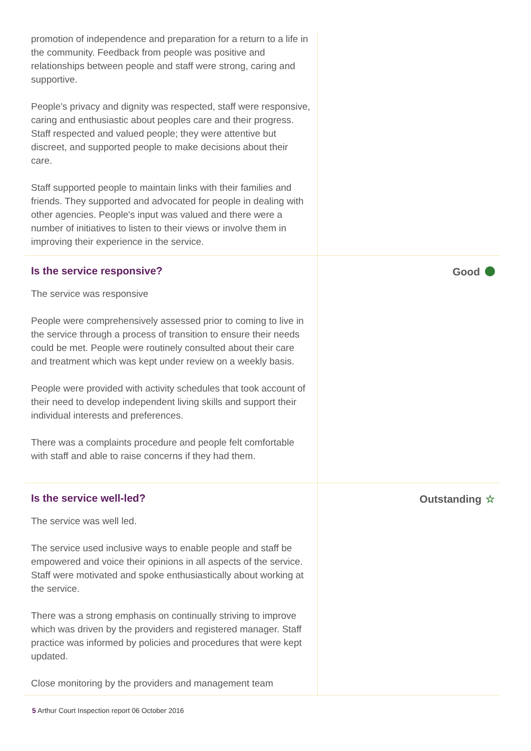promotion of independence and preparation for a return to a life in the community. Feedback from people was positive and relationships between people and staff were strong, caring and supportive.
People's privacy and dignity was respected, staff were responsive, caring and enthusiastic about peoples care and their progress. Staff respected and valued people; they were attentive but discreet, and supported people to make decisions about their care.
Staff supported people to maintain links with their families and friends. They supported and advocated for people in dealing with other agencies. People's input was valued and there were a number of initiatives to listen to their views or involve them in improving their experience in the service.
Is the service responsive?
The service was responsive
People were comprehensively assessed prior to coming to live in the service through a process of transition to ensure their needs could be met. People were routinely consulted about their care and treatment which was kept under review on a weekly basis.
People were provided with activity schedules that took account of their need to develop independent living skills and support their individual interests and preferences.
There was a complaints procedure and people felt comfortable with staff and able to raise concerns if they had them.
Good
Is the service well-led?
The service was well led.
The service used inclusive ways to enable people and staff be empowered and voice their opinions in all aspects of the service. Staff were motivated and spoke enthusiastically about working at the service.
There was a strong emphasis on continually striving to improve which was driven by the providers and registered manager. Staff practice was informed by policies and procedures that were kept updated.
Close monitoring by the providers and management team
Outstanding ☆
5 Arthur Court Inspection report 06 October 2016